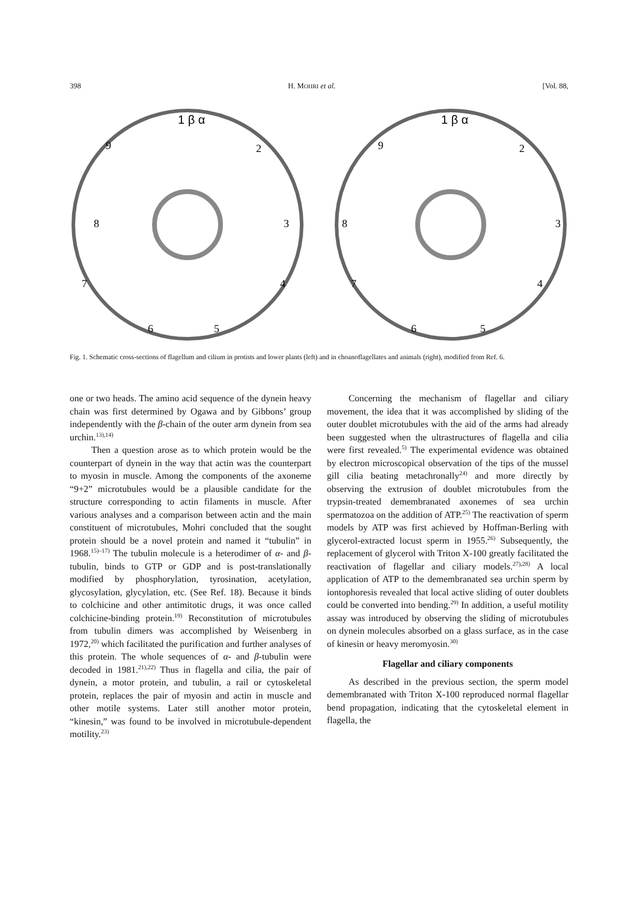398 H. MOHRI et al. [Vol. 88,
1 β α
8
3
9
2
7
4
6
5
1 β α
8
3
9
2
7
4
6
5
Fig. 1. Schematic cross-sections of flagellum and cilium in protists and lower plants (left) and in choanoflagellates and animals (right), modified from Ref. 6.
one or two heads. The amino acid sequence of the dynein heavy chain was first determined by Ogawa and by Gibbons’ group independently with the β-chain of the outer arm dynein from sea urchin.<sup>13),14)</sup>
Then a question arose as to which protein would be the counterpart of dynein in the way that actin was the counterpart to myosin in muscle. Among the components of the axoneme “9+2” microtubules would be a plausible candidate for the structure corresponding to actin filaments in muscle. After various analyses and a comparison between actin and the main constituent of microtubules, Mohri concluded that the sought protein should be a novel protein and named it “tubulin” in 1968.<sup>15)–17)</sup> The tubulin molecule is a heterodimer of α- and β-tubulin, binds to GTP or GDP and is post-translationally modified by phosphorylation, tyrosination, acetylation, glycosylation, glycylation, etc. (See Ref. 18). Because it binds to colchicine and other antimitotic drugs, it was once called colchicine-binding protein.<sup>19)</sup> Reconstitution of microtubules from tubulin dimers was accomplished by Weisenberg in 1972,<sup>20)</sup> which facilitated the purification and further analyses of this protein. The whole sequences of α- and β-tubulin were decoded in 1981.<sup>21),22)</sup> Thus in flagella and cilia, the pair of dynein, a motor protein, and tubulin, a rail or cytoskeletal protein, replaces the pair of myosin and actin in muscle and other motile systems. Later still another motor protein, “kinesin,” was found to be involved in microtubule-dependent motility.<sup>23)</sup>
Concerning the mechanism of flagellar and ciliary movement, the idea that it was accomplished by sliding of the outer doublet microtubules with the aid of the arms had already been suggested when the ultrastructures of flagella and cilia were first revealed.<sup>5)</sup> The experimental evidence was obtained by electron microscopical observation of the tips of the mussel gill cilia beating metachronally<sup>24)</sup> and more directly by observing the extrusion of doublet microtubules from the trypsin-treated demembranated axonemes of sea urchin spermatozoa on the addition of ATP.<sup>25)</sup> The reactivation of sperm models by ATP was first achieved by Hoffman-Berling with glycerol-extracted locust sperm in 1955.<sup>26)</sup> Subsequently, the replacement of glycerol with Triton X-100 greatly facilitated the reactivation of flagellar and ciliary models.<sup>27),28)</sup> A local application of ATP to the demembranated sea urchin sperm by iontophoresis revealed that local active sliding of outer doublets could be converted into bending.<sup>29)</sup> In addition, a useful motility assay was introduced by observing the sliding of microtubules on dynein molecules absorbed on a glass surface, as in the case of kinesin or heavy meromyosin.<sup>30)</sup>
Flagellar and ciliary components
As described in the previous section, the sperm model demembranated with Triton X-100 reproduced normal flagellar bend propagation, indicating that the cytoskeletal element in flagella, the